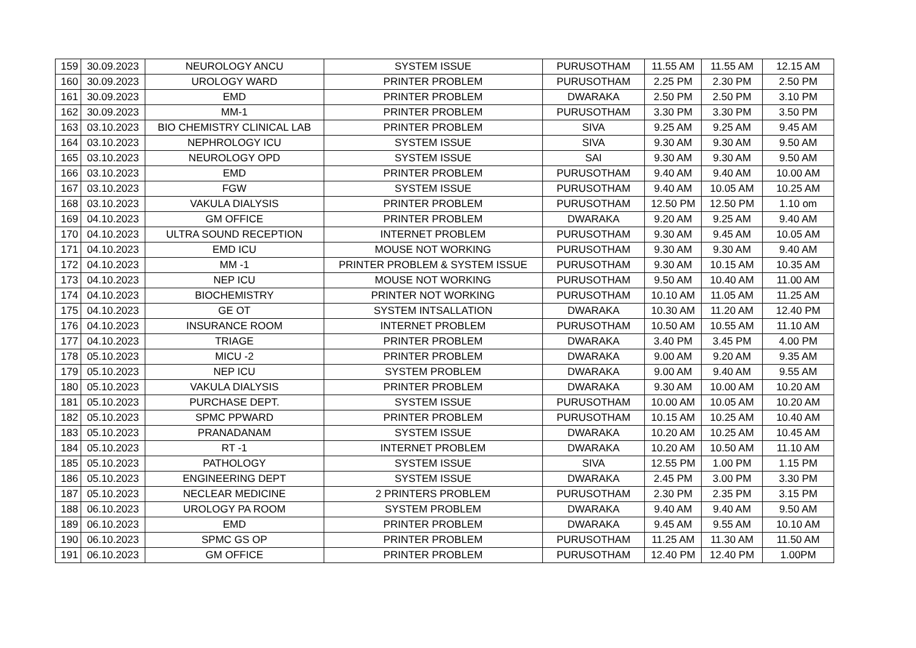| 159 | 30.09.2023 | NEUROLOGY ANCU | SYSTEM ISSUE | PURUSOTHAM | 11.55 AM | 11.55 AM | 12.15 AM |
| 160 | 30.09.2023 | UROLOGY WARD | PRINTER PROBLEM | PURUSOTHAM | 2.25 PM | 2.30 PM | 2.50 PM |
| 161 | 30.09.2023 | EMD | PRINTER PROBLEM | DWARAKA | 2.50 PM | 2.50 PM | 3.10 PM |
| 162 | 30.09.2023 | MM-1 | PRINTER PROBLEM | PURUSOTHAM | 3.30 PM | 3.30 PM | 3.50 PM |
| 163 | 03.10.2023 | BIO CHEMISTRY CLINICAL LAB | PRINTER PROBLEM | SIVA | 9.25 AM | 9.25 AM | 9.45 AM |
| 164 | 03.10.2023 | NEPHROLOGY ICU | SYSTEM ISSUE | SIVA | 9.30 AM | 9.30 AM | 9.50 AM |
| 165 | 03.10.2023 | NEUROLOGY OPD | SYSTEM ISSUE | SAI | 9.30 AM | 9.30 AM | 9.50 AM |
| 166 | 03.10.2023 | EMD | PRINTER PROBLEM | PURUSOTHAM | 9.40 AM | 9.40 AM | 10.00 AM |
| 167 | 03.10.2023 | FGW | SYSTEM ISSUE | PURUSOTHAM | 9.40 AM | 10.05 AM | 10.25 AM |
| 168 | 03.10.2023 | VAKULA DIALYSIS | PRINTER PROBLEM | PURUSOTHAM | 12.50 PM | 12.50 PM | 1.10 om |
| 169 | 04.10.2023 | GM OFFICE | PRINTER PROBLEM | DWARAKA | 9.20 AM | 9.25 AM | 9.40 AM |
| 170 | 04.10.2023 | ULTRA SOUND RECEPTION | INTERNET PROBLEM | PURUSOTHAM | 9.30 AM | 9.45 AM | 10.05 AM |
| 171 | 04.10.2023 | EMD ICU | MOUSE NOT WORKING | PURUSOTHAM | 9.30 AM | 9.30 AM | 9.40 AM |
| 172 | 04.10.2023 | MM -1 | PRINTER PROBLEM & SYSTEM ISSUE | PURUSOTHAM | 9.30 AM | 10.15 AM | 10.35 AM |
| 173 | 04.10.2023 | NEP ICU | MOUSE NOT WORKING | PURUSOTHAM | 9.50 AM | 10.40 AM | 11.00 AM |
| 174 | 04.10.2023 | BIOCHEMISTRY | PRINTER NOT WORKING | PURUSOTHAM | 10.10 AM | 11.05 AM | 11.25 AM |
| 175 | 04.10.2023 | GE OT | SYSTEM INTSALLATION | DWARAKA | 10.30 AM | 11.20 AM | 12.40 PM |
| 176 | 04.10.2023 | INSURANCE ROOM | INTERNET PROBLEM | PURUSOTHAM | 10.50 AM | 10.55 AM | 11.10 AM |
| 177 | 04.10.2023 | TRIAGE | PRINTER PROBLEM | DWARAKA | 3.40 PM | 3.45 PM | 4.00 PM |
| 178 | 05.10.2023 | MICU -2 | PRINTER PROBLEM | DWARAKA | 9.00 AM | 9.20 AM | 9.35 AM |
| 179 | 05.10.2023 | NEP ICU | SYSTEM PROBLEM | DWARAKA | 9.00 AM | 9.40 AM | 9.55 AM |
| 180 | 05.10.2023 | VAKULA DIALYSIS | PRINTER PROBLEM | DWARAKA | 9.30 AM | 10.00 AM | 10.20 AM |
| 181 | 05.10.2023 | PURCHASE DEPT. | SYSTEM ISSUE | PURUSOTHAM | 10.00 AM | 10.05 AM | 10.20 AM |
| 182 | 05.10.2023 | SPMC PPWARD | PRINTER PROBLEM | PURUSOTHAM | 10.15 AM | 10.25 AM | 10.40 AM |
| 183 | 05.10.2023 | PRANADANAM | SYSTEM ISSUE | DWARAKA | 10.20 AM | 10.25 AM | 10.45 AM |
| 184 | 05.10.2023 | RT -1 | INTERNET PROBLEM | DWARAKA | 10.20 AM | 10.50 AM | 11.10 AM |
| 185 | 05.10.2023 | PATHOLOGY | SYSTEM ISSUE | SIVA | 12.55 PM | 1.00 PM | 1.15 PM |
| 186 | 05.10.2023 | ENGINEERING DEPT | SYSTEM ISSUE | DWARAKA | 2.45 PM | 3.00 PM | 3.30 PM |
| 187 | 05.10.2023 | NECLEAR MEDICINE | 2 PRINTERS PROBLEM | PURUSOTHAM | 2.30 PM | 2.35 PM | 3.15 PM |
| 188 | 06.10.2023 | UROLOGY PA ROOM | SYSTEM PROBLEM | DWARAKA | 9.40 AM | 9.40 AM | 9.50 AM |
| 189 | 06.10.2023 | EMD | PRINTER PROBLEM | DWARAKA | 9.45 AM | 9.55 AM | 10.10 AM |
| 190 | 06.10.2023 | SPMC GS OP | PRINTER PROBLEM | PURUSOTHAM | 11.25 AM | 11.30 AM | 11.50 AM |
| 191 | 06.10.2023 | GM OFFICE | PRINTER PROBLEM | PURUSOTHAM | 12.40 PM | 12.40 PM | 1.00PM |